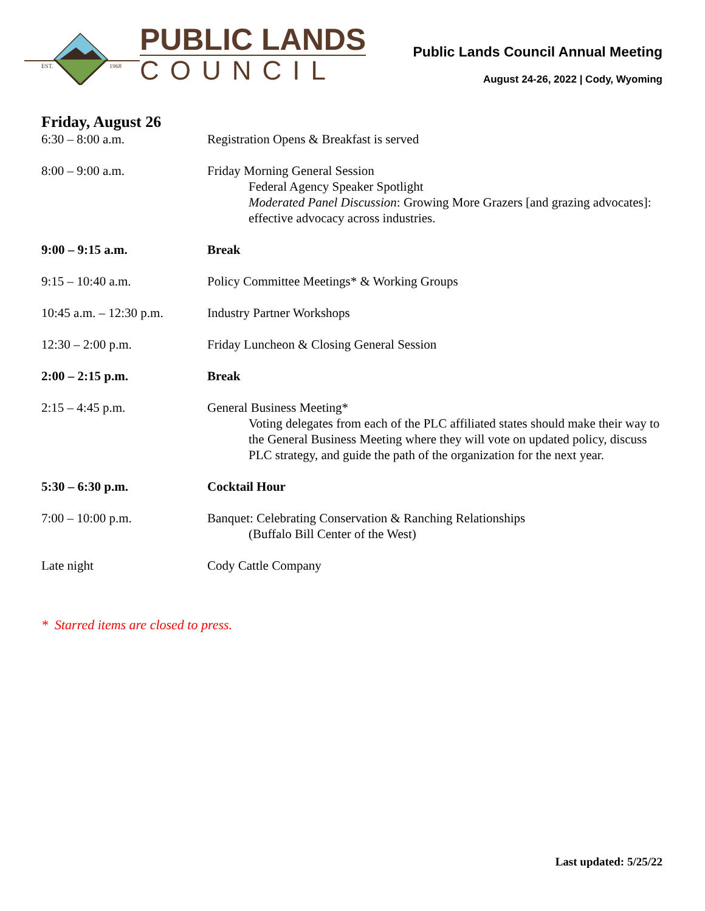EST.
1968
PUBLIC LANDS
COUNCIL
Public Lands Council Annual Meeting
August 24-26, 2022 | Cody, Wyoming
Friday, August 26
| 6:30 – 8:00 a.m. | Registration Opens & Breakfast is served |
| 8:00 – 9:00 a.m. | Friday Morning General Session Federal Agency Speaker Spotlight Moderated Panel Discussion : Growing More Grazers [and grazing advocates]: effective advocacy across industries. |
| 9:00 – 9:15 a.m. | Break |
| 9:15 – 10:40 a.m. | Policy Committee Meetings* & Working Groups |
| 10:45 a.m. – 12:30 p.m. | Industry Partner Workshops |
| 12:30 – 2:00 p.m. | Friday Luncheon & Closing General Session |
| 2:00 – 2:15 p.m. | Break |
| 2:15 – 4:45 p.m. | General Business Meeting* Voting delegates from each of the PLC affiliated states should make their way to the General Business Meeting where they will vote on updated policy, discuss PLC strategy, and guide the path of the organization for the next year. |
| 5:30 – 6:30 p.m. | Cocktail Hour |
| 7:00 – 10:00 p.m. | Banquet: Celebrating Conservation & Ranching Relationships (Buffalo Bill Center of the West) |
| Late night | Cody Cattle Company |
* Starred items are closed to press.
Last updated: 5/25/22